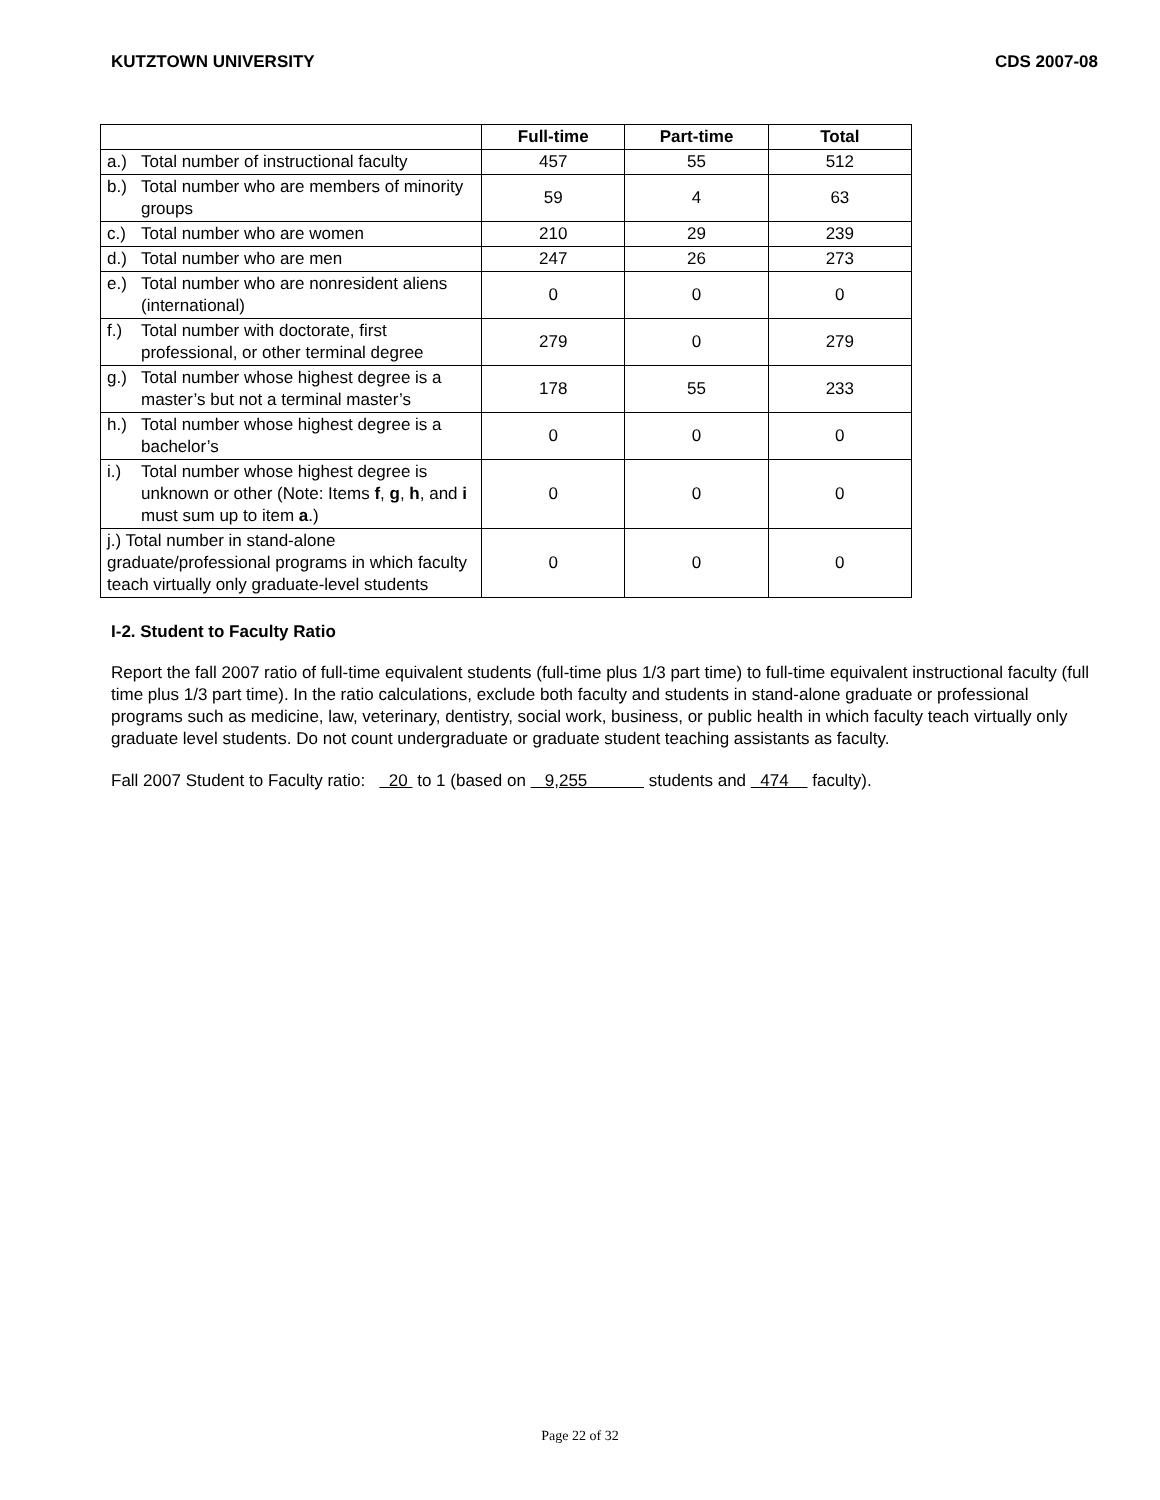KUTZTOWN UNIVERSITY CDS 2007-08
| | Full-time | Part-time | Total |
| --- | --- | --- | --- |
| a.) Total number of instructional faculty | 457 | 55 | 512 |
| b.) Total number who are members of minority groups | 59 | 4 | 63 |
| c.) Total number who are women | 210 | 29 | 239 |
| d.) Total number who are men | 247 | 26 | 273 |
| e.) Total number who are nonresident aliens (international) | 0 | 0 | 0 |
| f.) Total number with doctorate, first professional, or other terminal degree | 279 | 0 | 279 |
| g.) Total number whose highest degree is a master’s but not a terminal master’s | 178 | 55 | 233 |
| h.) Total number whose highest degree is a bachelor’s | 0 | 0 | 0 |
| i.) Total number whose highest degree is unknown or other (Note: Items f , g , h , and i must sum up to item a .) | 0 | 0 | 0 |
| j.) Total number in stand-alone graduate/professional programs in which faculty teach virtually only graduate-level students | 0 | 0 | 0 |
I-2. Student to Faculty Ratio
Report the fall 2007 ratio of full-time equivalent students (full-time plus 1/3 part time) to full-time equivalent instructional faculty (full time plus 1/3 part time). In the ratio calculations, exclude both faculty and students in stand-alone graduate or professional programs such as medicine, law, veterinary, dentistry, social work, business, or public health in which faculty teach virtually only graduate level students. Do not count undergraduate or graduate student teaching assistants as faculty.
Fall 2007 Student to Faculty ratio: 20 to 1 (based on 9,255 students and 474 faculty).
Page 22 of 32